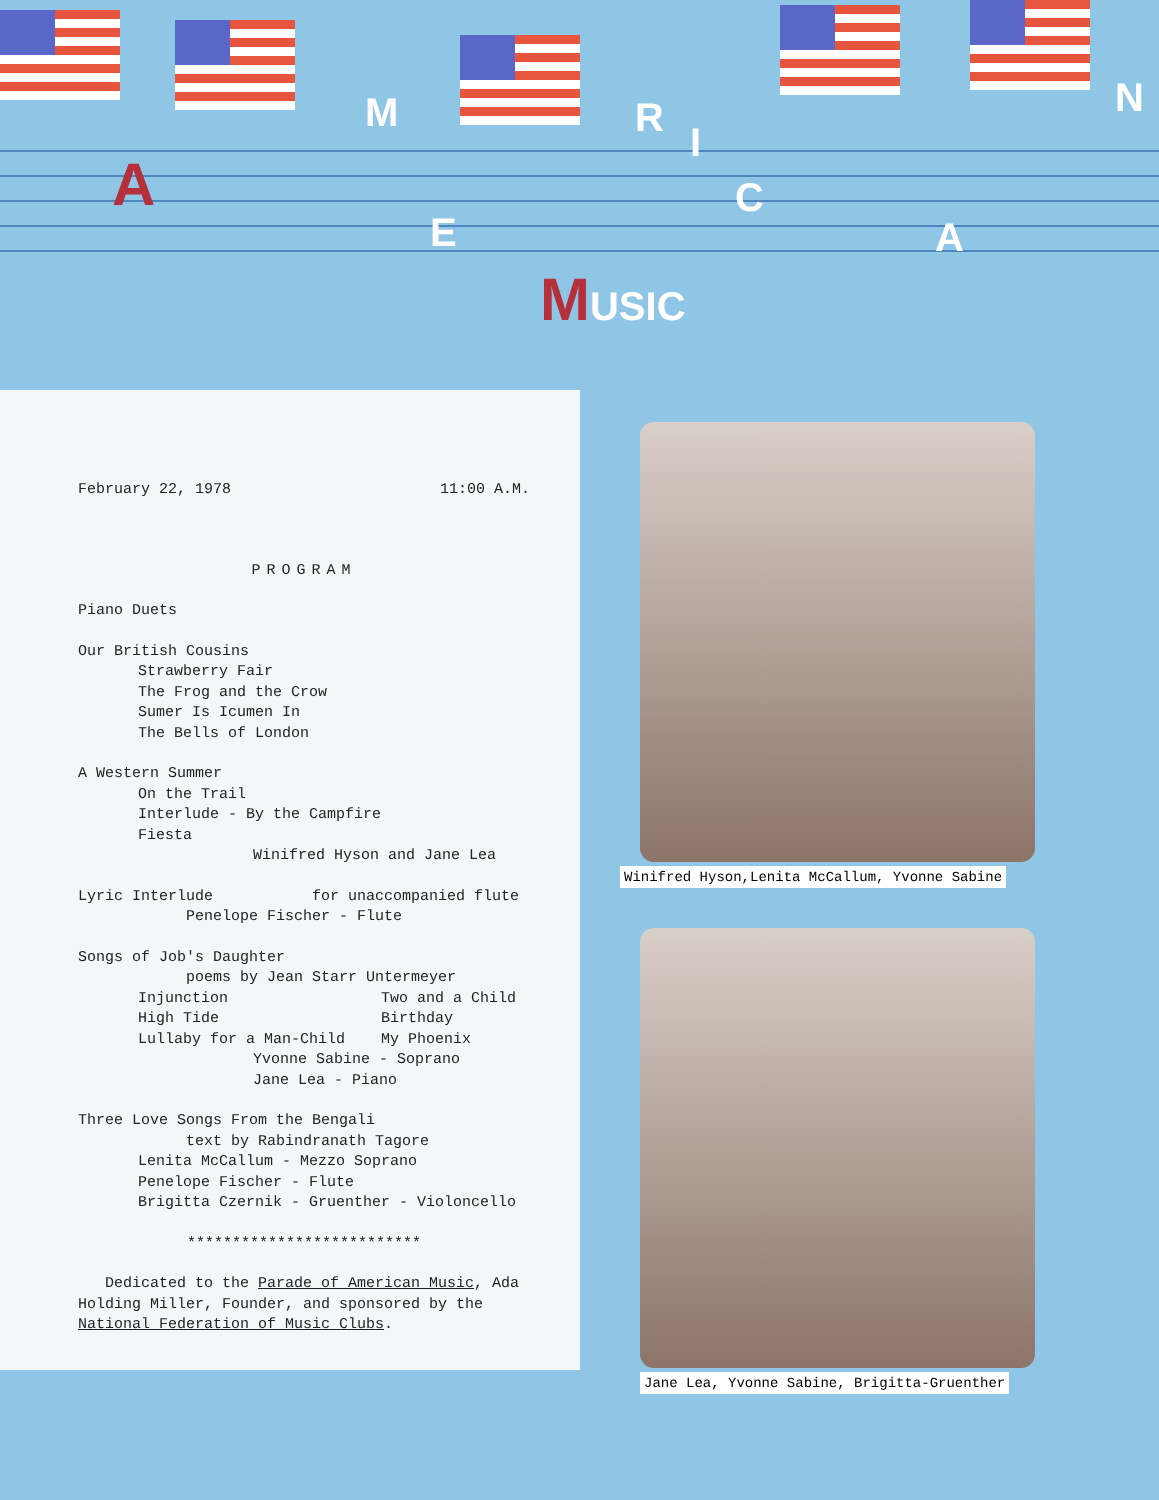A
M
E
R
I
C
A
N
MUSIC
February 22, 1978 11:00 A.M.
PROGRAM
Piano Duets
Our British Cousins
Strawberry Fair
The Frog and the Crow
Sumer Is Icumen In
The Bells of London
A Western Summer
On the Trail
Interlude - By the Campfire
Fiesta
Winifred Hyson and Jane Lea
Lyric Interlude for unaccompanied flute
Penelope Fischer - Flute
Songs of Job's Daughter
poems by Jean Starr Untermeyer
Injunction Two and a Child
High Tide Birthday
Lullaby for a Man-Child My Phoenix
Yvonne Sabine - Soprano
Jane Lea - Piano
Three Love Songs From the Bengali
text by Rabindranath Tagore
Lenita McCallum - Mezzo Soprano
Penelope Fischer - Flute
Brigitta Czernik - Gruenther - Violoncello
**************************
Dedicated to the Parade of American Music, Ada Holding Miller, Founder, and sponsored by the National Federation of Music Clubs.
Winifred Hyson,Lenita McCallum, Yvonne Sabine
Jane Lea, Yvonne Sabine, Brigitta-Gruenther